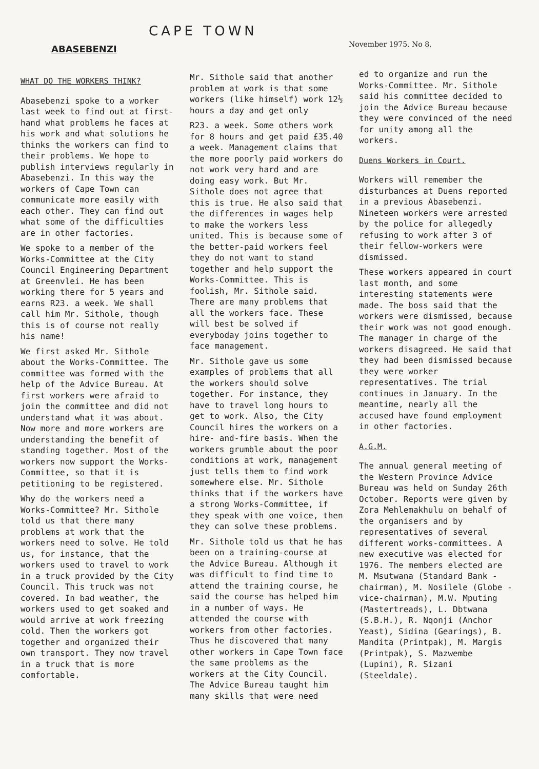CAPE TOWN
ABASEBENZI November 1975. No 8.
WHAT DO THE WORKERS THINK?
Abasebenzi spoke to a worker last week to find out at first-hand what problems he faces at his work and what solutions he thinks the workers can find to their problems. We hope to publish interviews regularly in Abasebenzi. In this way the workers of Cape Town can communicate more easily with each other. They can find out what some of the difficulties are in other factories.
We spoke to a member of the Works-Committee at the City Council Engineering Department at Greenvlei. He has been working there for 5 years and earns R23. a week. We shall call him Mr. Sithole, though this is of course not really his name!
We first asked Mr. Sithole about the Works-Committee. The committee was formed with the help of the Advice Bureau. At first workers were afraid to join the committee and did not understand what it was about. Now more and more workers are understanding the benefit of standing together. Most of the workers now support the Works-Committee, so that it is petitioning to be registered.
Why do the workers need a Works-Committee? Mr. Sithole told us that there many problems at work that the workers need to solve. He told us, for instance, that the workers used to travel to work in a truck provided by the City Council. This truck was not covered. In bad weather, the workers used to get soaked and would arrive at work freezing cold. Then the workers got together and organized their own transport. They now travel in a truck that is more comfortable.
Mr. Sithole said that another problem at work is that some workers (like himself) work 12½ hours a day and get only
R23. a week. Some others work for 8 hours and get paid £35.40 a week. Management claims that the more poorly paid workers do not work very hard and are doing easy work. But Mr. Sithole does not agree that this is true. He also said that the differences in wages help to make the workers less united. This is because some of the better-paid workers feel they do not want to stand together and help support the Works-Committee. This is foolish, Mr. Sithole said. There are many problems that all the workers face. These will best be solved if everyboday joins together to face management.
Mr. Sithole gave us some examples of problems that all the workers should solve together. For instance, they have to travel long hours to get to work. Also, the City Council hires the workers on a hire- and-fire basis. When the workers grumble about the poor conditions at work, management just tells them to find work somewhere else. Mr. Sithole thinks that if the workers have a strong Works-Committee, if they speak with one voice, then they can solve these problems.
Mr. Sithole told us that he has been on a training-course at the Advice Bureau. Although it was difficult to find time to attend the training course, he said the course has helped him in a number of ways. He attended the course with workers from other factories. Thus he discovered that many other workers in Cape Town face the same problems as the workers at the City Council. The Advice Bureau taught him many skills that were need
ed to organize and run the Works-Committee. Mr. Sithole said his committee decided to join the Advice Bureau because they were convinced of the need for unity among all the workers.
Duens Workers in Court.
Workers will remember the disturbances at Duens reported in a previous Abasebenzi. Nineteen workers were arrested by the police for allegedly refusing to work after 3 of their fellow-workers were dismissed.
These workers appeared in court last month, and some interesting statements were made. The boss said that the workers were dismissed, because their work was not good enough. The manager in charge of the workers disagreed. He said that they had been dismissed because they were worker representatives. The trial continues in January. In the meantime, nearly all the accused have found employment in other factories.
A.G.M.
The annual general meeting of the Western Province Advice Bureau was held on Sunday 26th October. Reports were given by Zora Mehlemakhulu on behalf of the organisers and by representatives of several different works-committees. A new executive was elected for 1976. The members elected are M. Msutwana (Standard Bank - chairman), M. Nosilele (Globe - vice-chairman), M.W. Mputing (Mastertreads), L. Dbtwana (S.B.H.), R. Nqonji (Anchor Yeast), Sidina (Gearings), B. Mandita (Printpak), M. Margis (Printpak), S. Mazwembe (Lupini), R. Sizani (Steeldale).